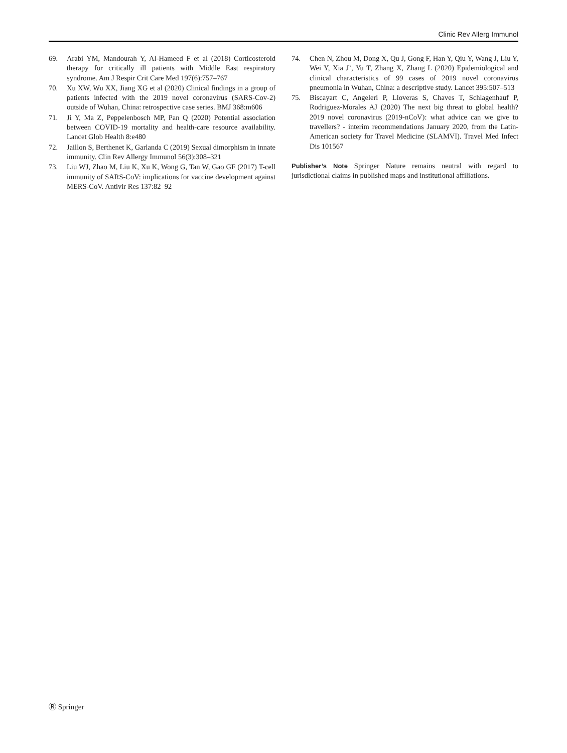Clinic Rev Allerg Immunol
69. Arabi YM, Mandourah Y, Al-Hameed F et al (2018) Corticosteroid therapy for critically ill patients with Middle East respiratory syndrome. Am J Respir Crit Care Med 197(6):757–767
70. Xu XW, Wu XX, Jiang XG et al (2020) Clinical findings in a group of patients infected with the 2019 novel coronavirus (SARS-Cov-2) outside of Wuhan, China: retrospective case series. BMJ 368:m606
71. Ji Y, Ma Z, Peppelenbosch MP, Pan Q (2020) Potential association between COVID-19 mortality and health-care resource availability. Lancet Glob Health 8:e480
72. Jaillon S, Berthenet K, Garlanda C (2019) Sexual dimorphism in innate immunity. Clin Rev Allergy Immunol 56(3):308–321
73. Liu WJ, Zhao M, Liu K, Xu K, Wong G, Tan W, Gao GF (2017) T-cell immunity of SARS-CoV: implications for vaccine development against MERS-CoV. Antivir Res 137:82–92
74. Chen N, Zhou M, Dong X, Qu J, Gong F, Han Y, Qiu Y, Wang J, Liu Y, Wei Y, Xia J’, Yu T, Zhang X, Zhang L (2020) Epidemiological and clinical characteristics of 99 cases of 2019 novel coronavirus pneumonia in Wuhan, China: a descriptive study. Lancet 395:507–513
75. Biscayart C, Angeleri P, Lloveras S, Chaves T, Schlagenhauf P, Rodriguez-Morales AJ (2020) The next big threat to global health? 2019 novel coronavirus (2019-nCoV): what advice can we give to travellers? - interim recommendations January 2020, from the Latin-American society for Travel Medicine (SLAMVI). Travel Med Infect Dis 101567
Publisher’s Note Springer Nature remains neutral with regard to jurisdictional claims in published maps and institutional affiliations.
Ⓡ Springer